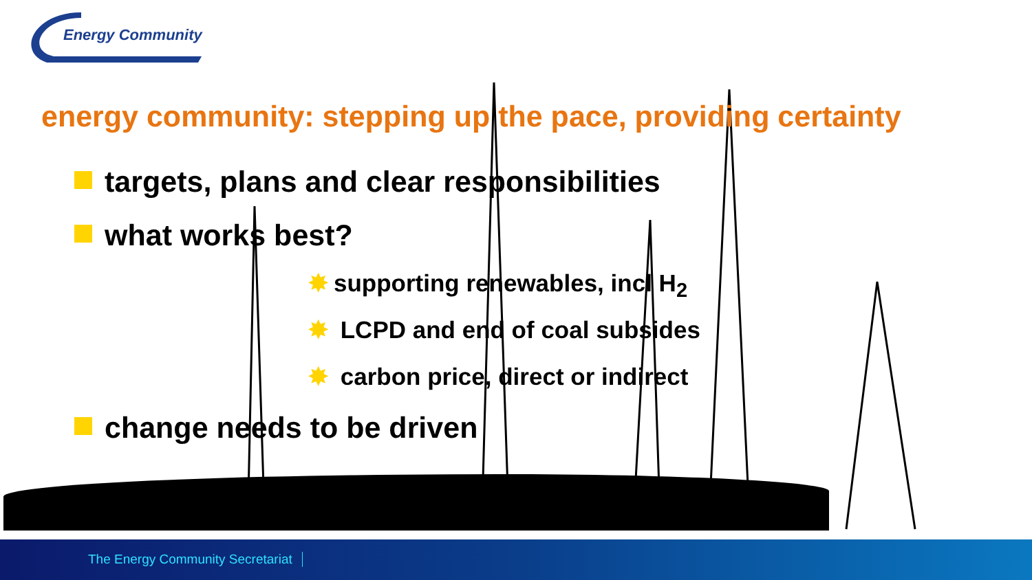Energy Community
energy community: stepping up the pace, providing certainty
targets, plans and clear responsibilities
what works best?
✸ supporting renewables, incl H<sub>2</sub>
✸ LCPD and end of coal subsides
✸ carbon price, direct or indirect
change needs to be driven
The Energy Community Secretariat